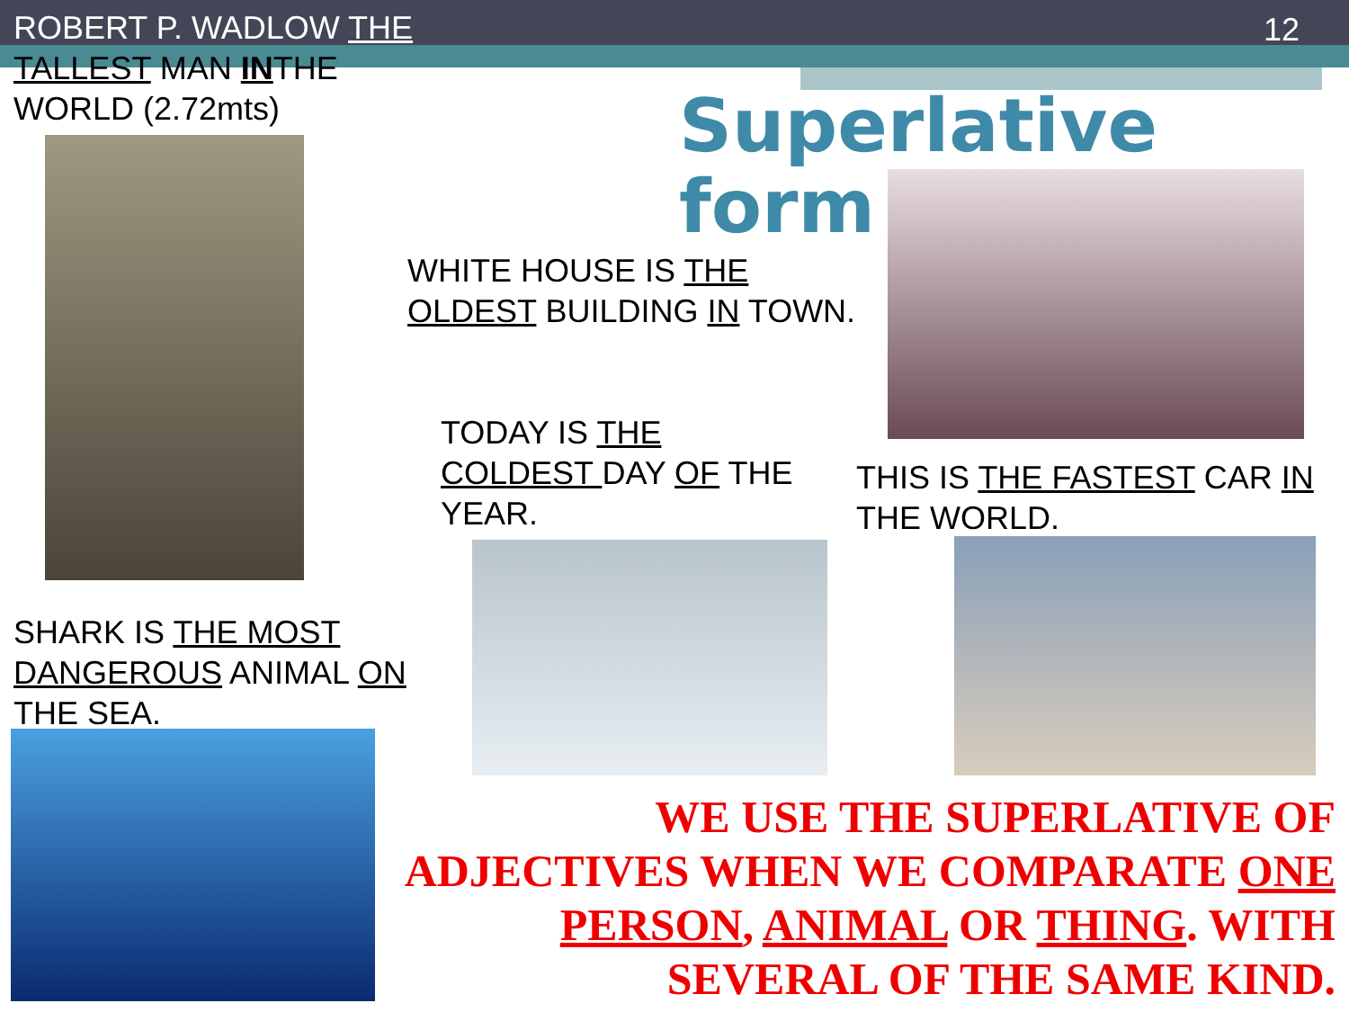ROBERT P. WADLOW THE
TALLEST MAN INTHE
WORLD (2.72mts)
12
Superlative form
WHITE HOUSE IS THE
OLDEST BUILDING IN TOWN.
TODAY IS THE
COLDEST DAY OF THE
YEAR.
THIS IS THE FASTEST CAR IN
THE WORLD.
SHARK IS THE MOST
DANGEROUS ANIMAL ON
THE SEA.
WE USE THE SUPERLATIVE OF ADJECTIVES WHEN WE COMPARATE ONE PERSON, ANIMAL OR THING. WITH SEVERAL OF THE SAME KIND.